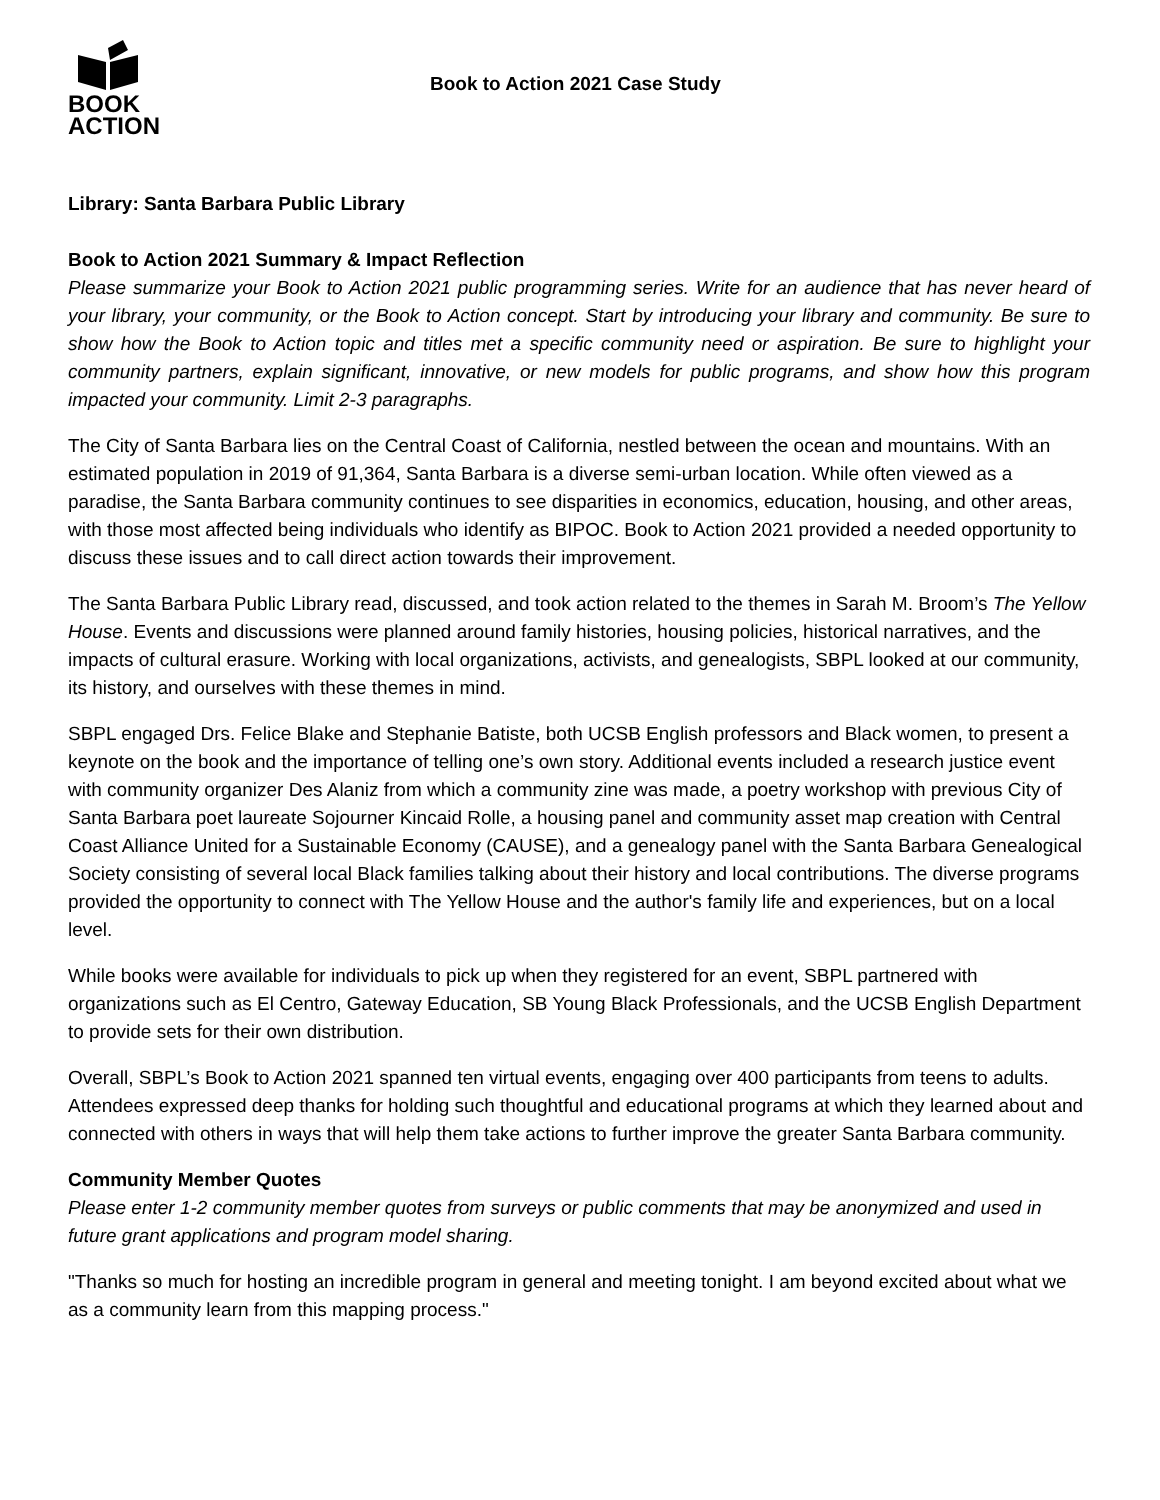BOOK
ACTION
Book to Action 2021 Case Study
Library: Santa Barbara Public Library
Book to Action 2021 Summary & Impact Reflection
Please summarize your Book to Action 2021 public programming series. Write for an audience that has never heard of your library, your community, or the Book to Action concept. Start by introducing your library and community. Be sure to show how the Book to Action topic and titles met a specific community need or aspiration. Be sure to highlight your community partners, explain significant, innovative, or new models for public programs, and show how this program impacted your community. Limit 2-3 paragraphs.
The City of Santa Barbara lies on the Central Coast of California, nestled between the ocean and mountains. With an estimated population in 2019 of 91,364, Santa Barbara is a diverse semi-urban location. While often viewed as a paradise, the Santa Barbara community continues to see disparities in economics, education, housing, and other areas, with those most affected being individuals who identify as BIPOC. Book to Action 2021 provided a needed opportunity to discuss these issues and to call direct action towards their improvement.
The Santa Barbara Public Library read, discussed, and took action related to the themes in Sarah M. Broom’s The Yellow House. Events and discussions were planned around family histories, housing policies, historical narratives, and the impacts of cultural erasure. Working with local organizations, activists, and genealogists, SBPL looked at our community, its history, and ourselves with these themes in mind.
SBPL engaged Drs. Felice Blake and Stephanie Batiste, both UCSB English professors and Black women, to present a keynote on the book and the importance of telling one’s own story. Additional events included a research justice event with community organizer Des Alaniz from which a community zine was made, a poetry workshop with previous City of Santa Barbara poet laureate Sojourner Kincaid Rolle, a housing panel and community asset map creation with Central Coast Alliance United for a Sustainable Economy (CAUSE), and a genealogy panel with the Santa Barbara Genealogical Society consisting of several local Black families talking about their history and local contributions. The diverse programs provided the opportunity to connect with The Yellow House and the author's family life and experiences, but on a local level.
While books were available for individuals to pick up when they registered for an event, SBPL partnered with organizations such as El Centro, Gateway Education, SB Young Black Professionals, and the UCSB English Department to provide sets for their own distribution.
Overall, SBPL’s Book to Action 2021 spanned ten virtual events, engaging over 400 participants from teens to adults. Attendees expressed deep thanks for holding such thoughtful and educational programs at which they learned about and connected with others in ways that will help them take actions to further improve the greater Santa Barbara community.
Community Member Quotes
Please enter 1-2 community member quotes from surveys or public comments that may be anonymized and used in future grant applications and program model sharing.
"Thanks so much for hosting an incredible program in general and meeting tonight. I am beyond excited about what we as a community learn from this mapping process."